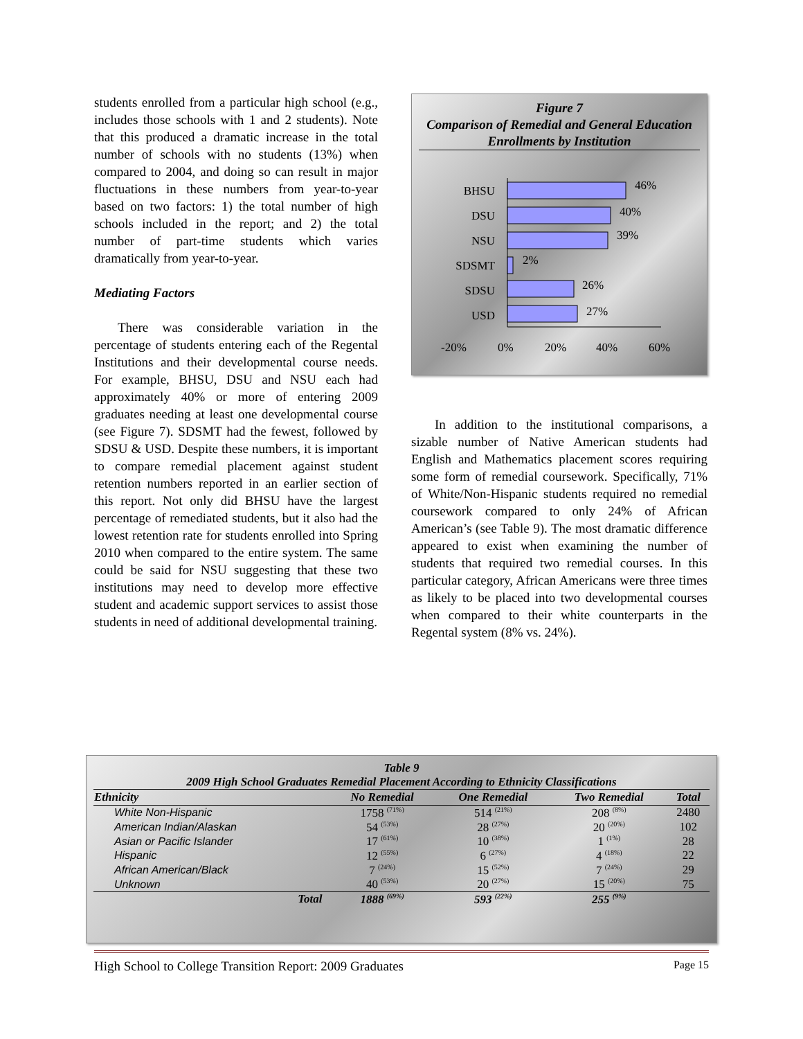students enrolled from a particular high school (e.g., includes those schools with 1 and 2 students). Note that this produced a dramatic increase in the total number of schools with no students (13%) when compared to 2004, and doing so can result in major fluctuations in these numbers from year-to-year based on two factors: 1) the total number of high schools included in the report; and 2) the total number of part-time students which varies dramatically from year-to-year.
Mediating Factors
There was considerable variation in the percentage of students entering each of the Regental Institutions and their developmental course needs. For example, BHSU, DSU and NSU each had approximately 40% or more of entering 2009 graduates needing at least one developmental course (see Figure 7). SDSMT had the fewest, followed by SDSU & USD. Despite these numbers, it is important to compare remedial placement against student retention numbers reported in an earlier section of this report. Not only did BHSU have the largest percentage of remediated students, but it also had the lowest retention rate for students enrolled into Spring 2010 when compared to the entire system. The same could be said for NSU suggesting that these two institutions may need to develop more effective student and academic support services to assist those students in need of additional developmental training.
Figure 7
Comparison of Remedial and General Education Enrollments by Institution
BHSU
DSU
NSU
SDSMT
SDSU
USD
46%
40%
39%
2%
26%
27%
-20%
0%
20%
40%
60%
In addition to the institutional comparisons, a sizable number of Native American students had English and Mathematics placement scores requiring some form of remedial coursework. Specifically, 71% of White/Non-Hispanic students required no remedial coursework compared to only 24% of African American’s (see Table 9). The most dramatic difference appeared to exist when examining the number of students that required two remedial courses. In this particular category, African Americans were three times as likely to be placed into two developmental courses when compared to their white counterparts in the Regental system (8% vs. 24%).
Table 9
2009 High School Graduates Remedial Placement According to Ethnicity Classifications
| Ethnicity | No Remedial | One Remedial | Two Remedial | Total |
| --- | --- | --- | --- | --- |
| White Non-Hispanic | 1758 <sup>(71%)</sup> | 514 <sup>(21%)</sup> | 208 <sup>(8%)</sup> | 2480 |
| American Indian/Alaskan | 54 <sup>(53%)</sup> | 28 <sup>(27%)</sup> | 20 <sup>(20%)</sup> | 102 |
| Asian or Pacific Islander | 17 <sup>(61%)</sup> | 10 <sup>(38%)</sup> | 1 <sup>(1%)</sup> | 28 |
| Hispanic | 12 <sup>(55%)</sup> | 6 <sup>(27%)</sup> | 4 <sup>(18%)</sup> | 22 |
| African American/Black | 7 <sup>(24%)</sup> | 15 <sup>(52%)</sup> | 7 <sup>(24%)</sup> | 29 |
| Unknown | 40 <sup>(53%)</sup> | 20 <sup>(27%)</sup> | 15 <sup>(20%)</sup> | 75 |
| Total | 1888 <sup>(69%)</sup> | 593 <sup>(22%)</sup> | 255 <sup>(9%)</sup> | |
High School to College Transition Report: 2009 Graduates Page 15